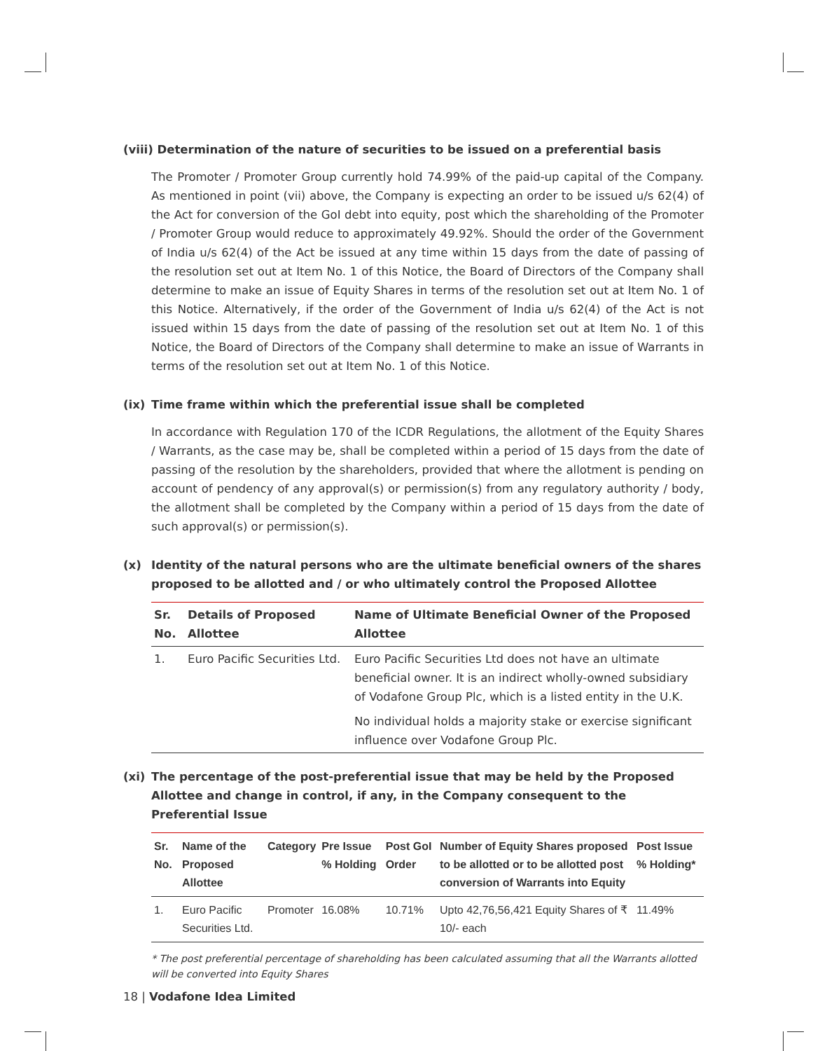(viii) Determination of the nature of securities to be issued on a preferential basis
The Promoter / Promoter Group currently hold 74.99% of the paid-up capital of the Company. As mentioned in point (vii) above, the Company is expecting an order to be issued u/s 62(4) of the Act for conversion of the GoI debt into equity, post which the shareholding of the Promoter / Promoter Group would reduce to approximately 49.92%. Should the order of the Government of India u/s 62(4) of the Act be issued at any time within 15 days from the date of passing of the resolution set out at Item No. 1 of this Notice, the Board of Directors of the Company shall determine to make an issue of Equity Shares in terms of the resolution set out at Item No. 1 of this Notice. Alternatively, if the order of the Government of India u/s 62(4) of the Act is not issued within 15 days from the date of passing of the resolution set out at Item No. 1 of this Notice, the Board of Directors of the Company shall determine to make an issue of Warrants in terms of the resolution set out at Item No. 1 of this Notice.
(ix) Time frame within which the preferential issue shall be completed
In accordance with Regulation 170 of the ICDR Regulations, the allotment of the Equity Shares / Warrants, as the case may be, shall be completed within a period of 15 days from the date of passing of the resolution by the shareholders, provided that where the allotment is pending on account of pendency of any approval(s) or permission(s) from any regulatory authority / body, the allotment shall be completed by the Company within a period of 15 days from the date of such approval(s) or permission(s).
(x) Identity of the natural persons who are the ultimate beneficial owners of the shares proposed to be allotted and / or who ultimately control the Proposed Allottee
| Sr. No. | Details of Proposed Allottee | Name of Ultimate Beneficial Owner of the Proposed Allottee |
| --- | --- | --- |
| 1. | Euro Pacific Securities Ltd. | Euro Pacific Securities Ltd does not have an ultimate beneficial owner. It is an indirect wholly-owned subsidiary of Vodafone Group Plc, which is a listed entity in the U.K. No individual holds a majority stake or exercise significant influence over Vodafone Group Plc. |
(xi) The percentage of the post-preferential issue that may be held by the Proposed Allottee and change in control, if any, in the Company consequent to the Preferential Issue
| Sr. No. | Name of the Proposed Allottee | Category | Pre Issue % Holding | Post GoI Order | Number of Equity Shares proposed to be allotted or to be allotted post conversion of Warrants into Equity | Post Issue % Holding* |
| --- | --- | --- | --- | --- | --- | --- |
| 1. | Euro Pacific Securities Ltd. | Promoter | 16.08% | 10.71% | Upto 42,76,56,421 Equity Shares of ₹ 10/- each | 11.49% |
* The post preferential percentage of shareholding has been calculated assuming that all the Warrants allotted will be converted into Equity Shares
18 | Vodafone Idea Limited